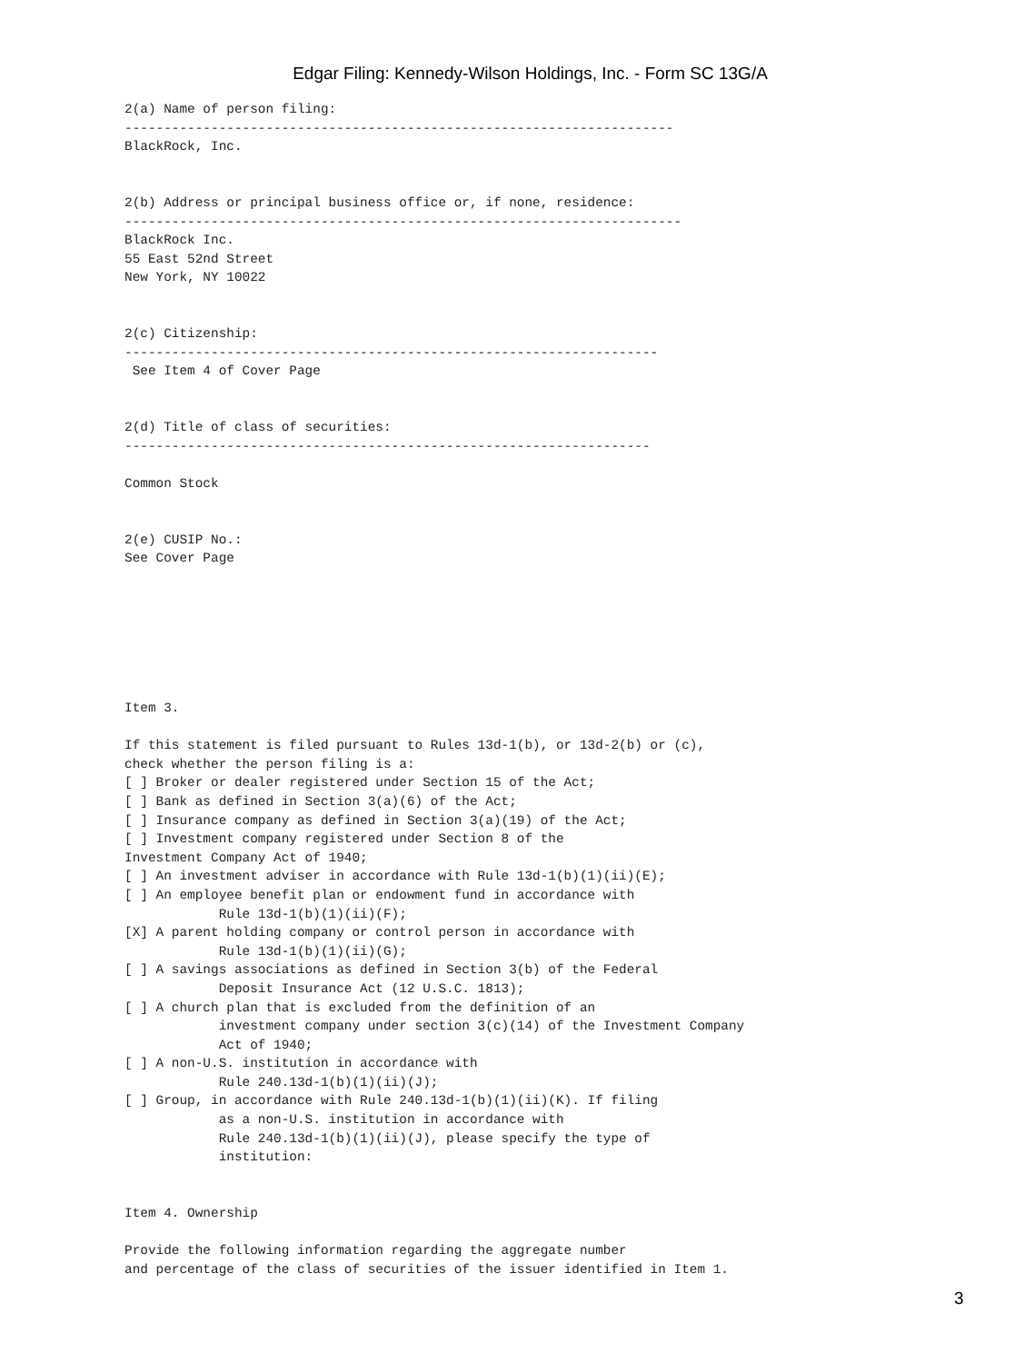Edgar Filing: Kennedy-Wilson Holdings, Inc. - Form SC 13G/A
2(a) Name of person filing:
----------------------------------------------------------------------
BlackRock, Inc.


2(b) Address or principal business office or, if none, residence:
-----------------------------------------------------------------------
BlackRock Inc.
55 East 52nd Street
New York, NY 10022


2(c) Citizenship:
--------------------------------------------------------------------
 See Item 4 of Cover Page


2(d) Title of class of securities:
-------------------------------------------------------------------

Common Stock


2(e) CUSIP No.:
See Cover Page







Item 3.

If this statement is filed pursuant to Rules 13d-1(b), or 13d-2(b) or (c),
check whether the person filing is a:
[ ] Broker or dealer registered under Section 15 of the Act;
[ ] Bank as defined in Section 3(a)(6) of the Act;
[ ] Insurance company as defined in Section 3(a)(19) of the Act;
[ ] Investment company registered under Section 8 of the
Investment Company Act of 1940;
[ ] An investment adviser in accordance with Rule 13d-1(b)(1)(ii)(E);
[ ] An employee benefit plan or endowment fund in accordance with
            Rule 13d-1(b)(1)(ii)(F);
[X] A parent holding company or control person in accordance with
            Rule 13d-1(b)(1)(ii)(G);
[ ] A savings associations as defined in Section 3(b) of the Federal
            Deposit Insurance Act (12 U.S.C. 1813);
[ ] A church plan that is excluded from the definition of an
            investment company under section 3(c)(14) of the Investment Company
            Act of 1940;
[ ] A non-U.S. institution in accordance with
            Rule 240.13d-1(b)(1)(ii)(J);
[ ] Group, in accordance with Rule 240.13d-1(b)(1)(ii)(K). If filing
            as a non-U.S. institution in accordance with
            Rule 240.13d-1(b)(1)(ii)(J), please specify the type of
            institution:


Item 4. Ownership

Provide the following information regarding the aggregate number
and percentage of the class of securities of the issuer identified in Item 1.
3